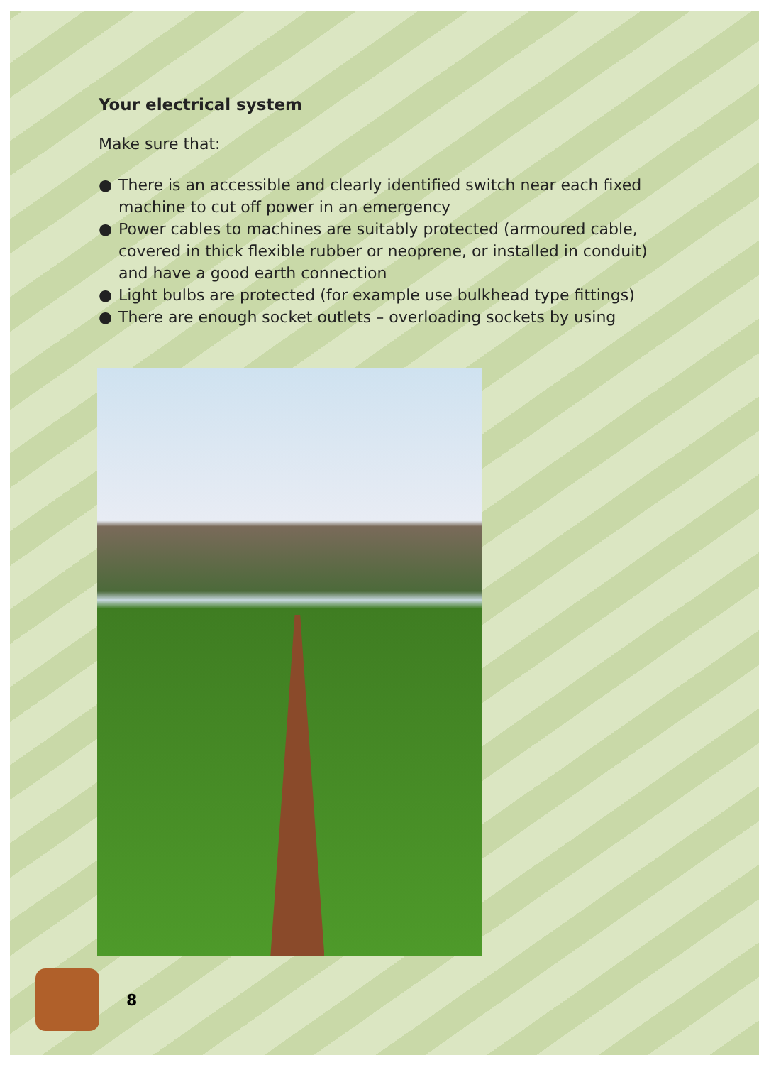Your electrical system
Make sure that:
● There is an accessible and clearly identified switch near each fixed machine to cut off power in an emergency
● Power cables to machines are suitably protected (armoured cable, covered in thick flexible rubber or neoprene, or installed in conduit) and have a good earth connection
● Light bulbs are protected (for example use bulkhead type fittings)
● There are enough socket outlets – overloading sockets by using
8